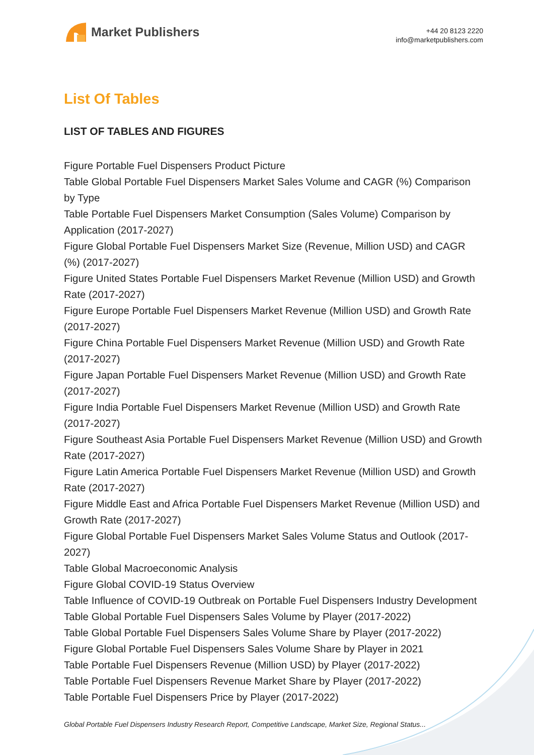Market Publishers
+44 20 8123 2220
info@marketpublishers.com
List Of Tables
LIST OF TABLES AND FIGURES
Figure Portable Fuel Dispensers Product Picture
Table Global Portable Fuel Dispensers Market Sales Volume and CAGR (%) Comparison by Type
Table Portable Fuel Dispensers Market Consumption (Sales Volume) Comparison by Application (2017-2027)
Figure Global Portable Fuel Dispensers Market Size (Revenue, Million USD) and CAGR (%) (2017-2027)
Figure United States Portable Fuel Dispensers Market Revenue (Million USD) and Growth Rate (2017-2027)
Figure Europe Portable Fuel Dispensers Market Revenue (Million USD) and Growth Rate (2017-2027)
Figure China Portable Fuel Dispensers Market Revenue (Million USD) and Growth Rate (2017-2027)
Figure Japan Portable Fuel Dispensers Market Revenue (Million USD) and Growth Rate (2017-2027)
Figure India Portable Fuel Dispensers Market Revenue (Million USD) and Growth Rate (2017-2027)
Figure Southeast Asia Portable Fuel Dispensers Market Revenue (Million USD) and Growth Rate (2017-2027)
Figure Latin America Portable Fuel Dispensers Market Revenue (Million USD) and Growth Rate (2017-2027)
Figure Middle East and Africa Portable Fuel Dispensers Market Revenue (Million USD) and Growth Rate (2017-2027)
Figure Global Portable Fuel Dispensers Market Sales Volume Status and Outlook (2017-2027)
Table Global Macroeconomic Analysis
Figure Global COVID-19 Status Overview
Table Influence of COVID-19 Outbreak on Portable Fuel Dispensers Industry Development
Table Global Portable Fuel Dispensers Sales Volume by Player (2017-2022)
Table Global Portable Fuel Dispensers Sales Volume Share by Player (2017-2022)
Figure Global Portable Fuel Dispensers Sales Volume Share by Player in 2021
Table Portable Fuel Dispensers Revenue (Million USD) by Player (2017-2022)
Table Portable Fuel Dispensers Revenue Market Share by Player (2017-2022)
Table Portable Fuel Dispensers Price by Player (2017-2022)
Global Portable Fuel Dispensers Industry Research Report, Competitive Landscape, Market Size, Regional Status...